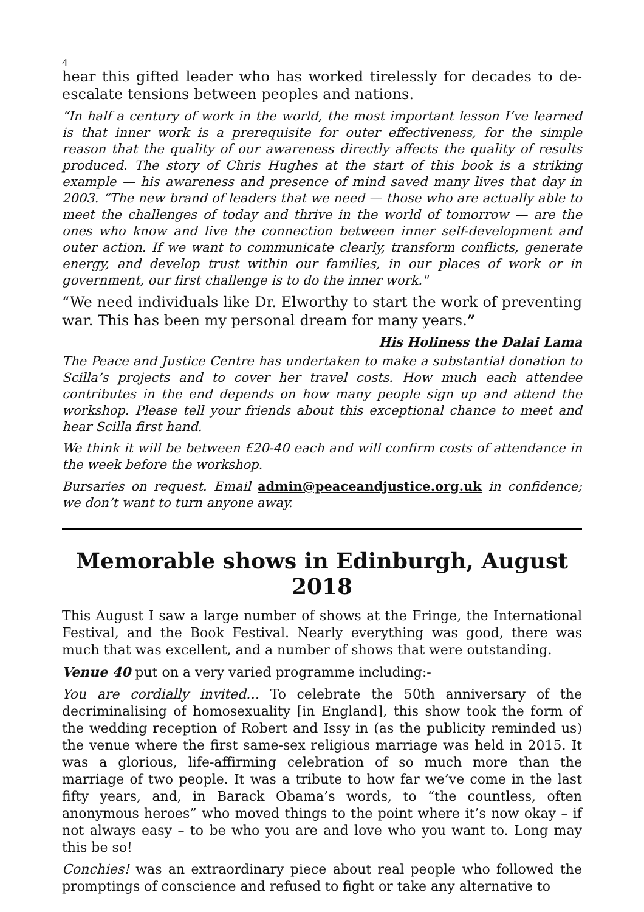4
hear this gifted leader who has worked tirelessly for decades to de-escalate tensions between peoples and nations.
“In half a century of work in the world, the most important lesson I’ve learned is that inner work is a prerequisite for outer effectiveness, for the simple reason that the quality of our awareness directly affects the quality of results produced. The story of Chris Hughes at the start of this book is a striking example — his awareness and presence of mind saved many lives that day in 2003. “The new brand of leaders that we need — those who are actually able to meet the challenges of today and thrive in the world of tomorrow — are the ones who know and live the connection between inner self-development and outer action. If we want to communicate clearly, transform conflicts, generate energy, and develop trust within our families, in our places of work or in government, our first challenge is to do the inner work."
“We need individuals like Dr. Elworthy to start the work of preventing war. This has been my personal dream for many years.”
His Holiness the Dalai Lama
The Peace and Justice Centre has undertaken to make a substantial donation to Scilla’s projects and to cover her travel costs. How much each attendee contributes in the end depends on how many people sign up and attend the workshop. Please tell your friends about this exceptional chance to meet and hear Scilla first hand.
We think it will be between £20-40 each and will confirm costs of attendance in the week before the workshop.
Bursaries on request. Email admin@peaceandjustice.org.uk in confidence; we don’t want to turn anyone away.
Memorable shows in Edinburgh, August 2018
This August I saw a large number of shows at the Fringe, the International Festival, and the Book Festival. Nearly everything was good, there was much that was excellent, and a number of shows that were outstanding.
Venue 40 put on a very varied programme including:-
You are cordially invited… To celebrate the 50th anniversary of the decriminalising of homosexuality [in England], this show took the form of the wedding reception of Robert and Issy in (as the publicity reminded us) the venue where the first same-sex religious marriage was held in 2015. It was a glorious, life-affirming celebration of so much more than the marriage of two people. It was a tribute to how far we’ve come in the last fifty years, and, in Barack Obama’s words, to “the countless, often anonymous heroes” who moved things to the point where it’s now okay – if not always easy – to be who you are and love who you want to. Long may this be so!
Conchies! was an extraordinary piece about real people who followed the promptings of conscience and refused to fight or take any alternative to